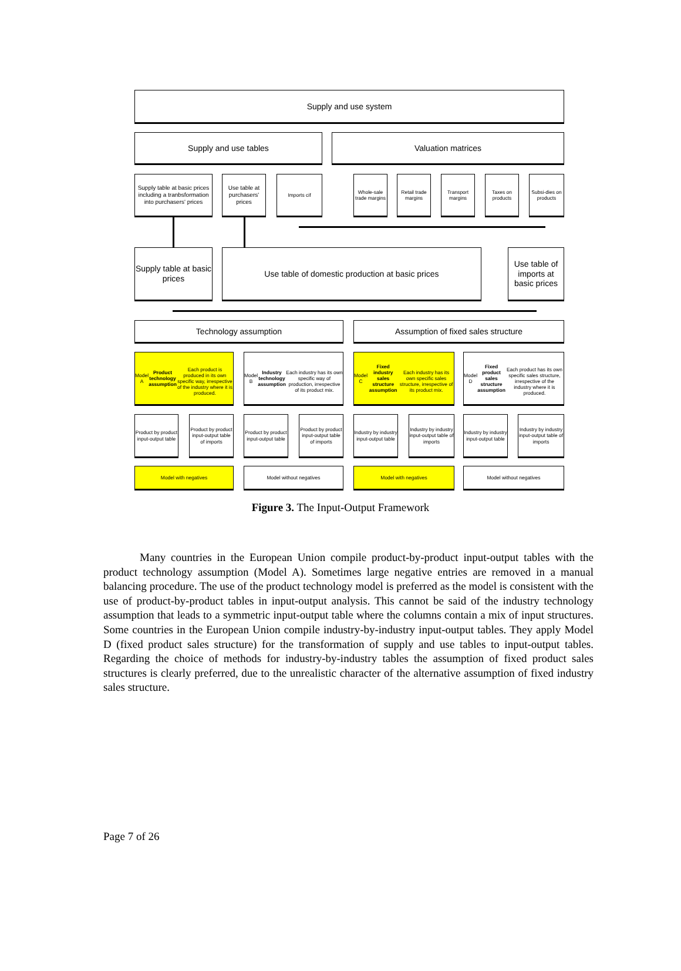Supply and use system
Supply and use tables Valuation matrices
Supply table at basic prices including a tranbsformation into purchasers' prices
Use table at purchasers' prices
Imports cif
Whole-sale trade margins
Retail trade margins
Transport margins
Taxes on products
Subsi-dies on products
Supply table at basic prices
Use table of domestic production at basic prices
Use table of imports at basic prices
Technology assumption Assumption of fixed sales structure
Model A
Product technology assumption
Each product is produced in its own specific way, irrespective of the industry where it is produced.
Model B
Industry technology assumption
Each industry has its own specific way of production, irrespective of its product mix.
Model C
Fixed industry sales structure assumption
Each industry has its own specific sales structure, irrespective of its product mix.
Model D
Fixed product sales structure assumption
Each product has its own specific sales structure, irrespective of the industry where it is produced.
Product by product input-output table
Product by product input-output table of imports
Product by product input-output table
Product by product input-output table of imports
Industry by industry input-output table
Industry by industry input-output table of imports
Industry by industry input-output table
Industry by industry input-output table of imports
Model with negatives Model without negatives Model with negatives Model without negatives
Figure 3. The Input-Output Framework
Many countries in the European Union compile product-by-product input-output tables with the product technology assumption (Model A). Sometimes large negative entries are removed in a manual balancing procedure. The use of the product technology model is preferred as the model is consistent with the use of product-by-product tables in input-output analysis. This cannot be said of the industry technology assumption that leads to a symmetric input-output table where the columns contain a mix of input structures. Some countries in the European Union compile industry-by-industry input-output tables. They apply Model D (fixed product sales structure) for the transformation of supply and use tables to input-output tables. Regarding the choice of methods for industry-by-industry tables the assumption of fixed product sales structures is clearly preferred, due to the unrealistic character of the alternative assumption of fixed industry sales structure.
Page 7 of 26